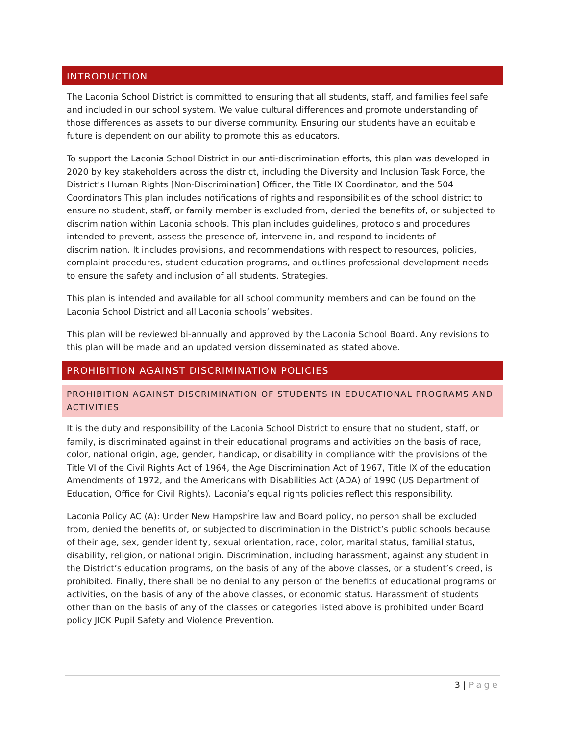INTRODUCTION
The Laconia School District is committed to ensuring that all students, staff, and families feel safe and included in our school system. We value cultural differences and promote understanding of those differences as assets to our diverse community. Ensuring our students have an equitable future is dependent on our ability to promote this as educators.
To support the Laconia School District in our anti-discrimination efforts, this plan was developed in 2020 by key stakeholders across the district, including the Diversity and Inclusion Task Force, the District’s Human Rights [Non-Discrimination] Officer, the Title IX Coordinator, and the 504 Coordinators This plan includes notifications of rights and responsibilities of the school district to ensure no student, staff, or family member is excluded from, denied the benefits of, or subjected to discrimination within Laconia schools. This plan includes guidelines, protocols and procedures intended to prevent, assess the presence of, intervene in, and respond to incidents of discrimination. It includes provisions, and recommendations with respect to resources, policies, complaint procedures, student education programs, and outlines professional development needs to ensure the safety and inclusion of all students. Strategies.
This plan is intended and available for all school community members and can be found on the Laconia School District and all Laconia schools’ websites.
This plan will be reviewed bi-annually and approved by the Laconia School Board. Any revisions to this plan will be made and an updated version disseminated as stated above.
PROHIBITION AGAINST DISCRIMINATION POLICIES
PROHIBITION AGAINST DISCRIMINATION OF STUDENTS IN EDUCATIONAL PROGRAMS AND ACTIVITIES
It is the duty and responsibility of the Laconia School District to ensure that no student, staff, or family, is discriminated against in their educational programs and activities on the basis of race, color, national origin, age, gender, handicap, or disability in compliance with the provisions of the Title VI of the Civil Rights Act of 1964, the Age Discrimination Act of 1967, Title IX of the education Amendments of 1972, and the Americans with Disabilities Act (ADA) of 1990 (US Department of Education, Office for Civil Rights). Laconia’s equal rights policies reflect this responsibility.
Laconia Policy AC (A): Under New Hampshire law and Board policy, no person shall be excluded from, denied the benefits of, or subjected to discrimination in the District’s public schools because of their age, sex, gender identity, sexual orientation, race, color, marital status, familial status, disability, religion, or national origin. Discrimination, including harassment, against any student in the District’s education programs, on the basis of any of the above classes, or a student’s creed, is prohibited. Finally, there shall be no denial to any person of the benefits of educational programs or activities, on the basis of any of the above classes, or economic status. Harassment of students other than on the basis of any of the classes or categories listed above is prohibited under Board policy JICK Pupil Safety and Violence Prevention.
3 | Page